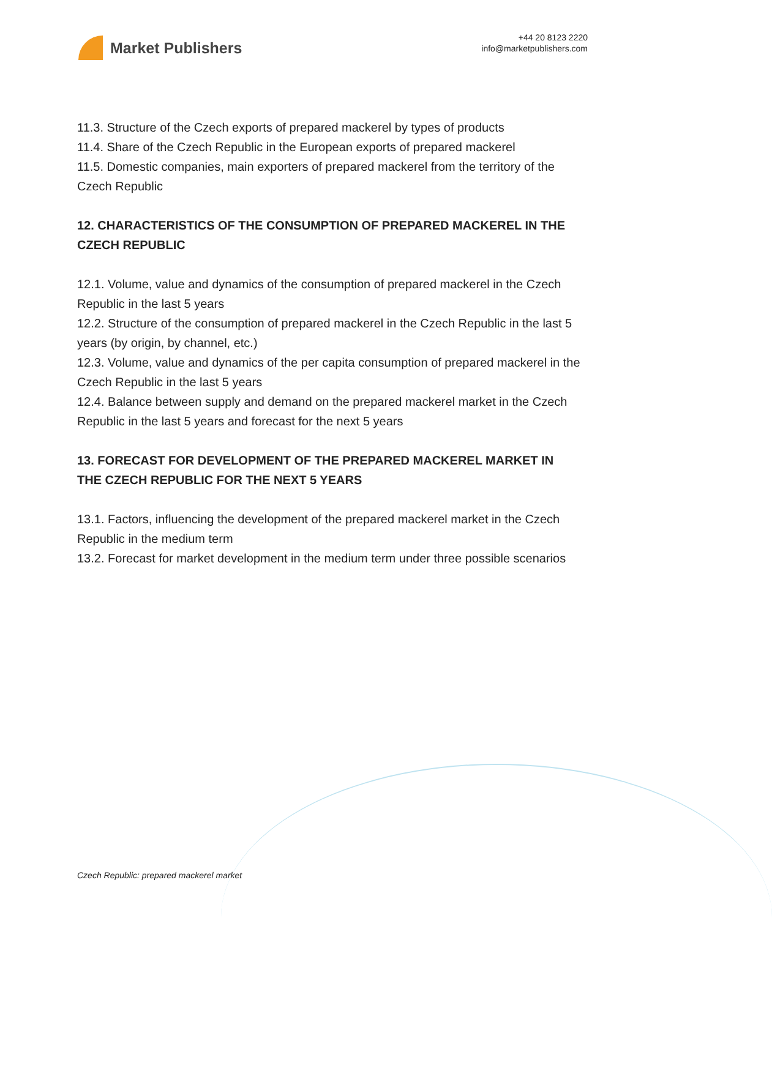Market Publishers
+44 20 8123 2220
info@marketpublishers.com
11.3. Structure of the Czech exports of prepared mackerel by types of products
11.4. Share of the Czech Republic in the European exports of prepared mackerel
11.5. Domestic companies, main exporters of prepared mackerel from the territory of the Czech Republic
12. CHARACTERISTICS OF THE CONSUMPTION OF PREPARED MACKEREL IN THE CZECH REPUBLIC
12.1. Volume, value and dynamics of the consumption of prepared mackerel in the Czech Republic in the last 5 years
12.2. Structure of the consumption of prepared mackerel in the Czech Republic in the last 5 years (by origin, by channel, etc.)
12.3. Volume, value and dynamics of the per capita consumption of prepared mackerel in the Czech Republic in the last 5 years
12.4. Balance between supply and demand on the prepared mackerel market in the Czech Republic in the last 5 years and forecast for the next 5 years
13. FORECAST FOR DEVELOPMENT OF THE PREPARED MACKEREL MARKET IN THE CZECH REPUBLIC FOR THE NEXT 5 YEARS
13.1. Factors, influencing the development of the prepared mackerel market in the Czech Republic in the medium term
13.2. Forecast for market development in the medium term under three possible scenarios
Czech Republic: prepared mackerel market